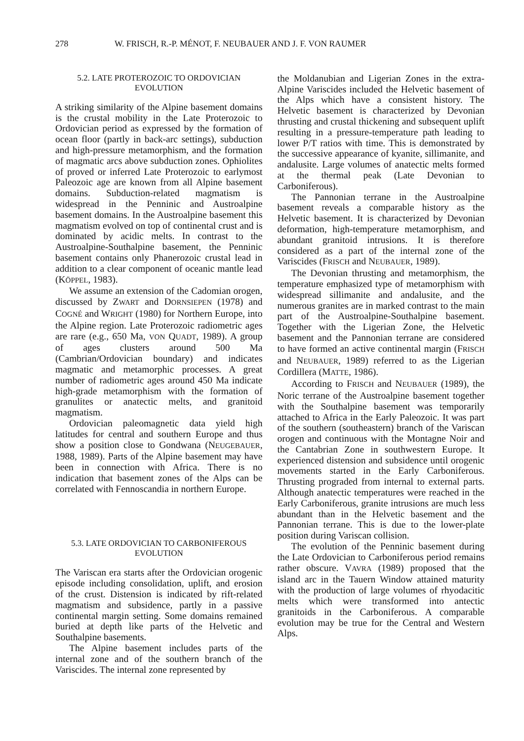278 W. FRISCH, R.-P. MÉNOT, F. NEUBAUER AND J. F. VON RAUMER
5.2. LATE PROTEROZOIC TO ORDOVICIAN
EVOLUTION
A striking similarity of the Alpine basement domains is the crustal mobility in the Late Proterozoic to Ordovician period as expressed by the formation of ocean floor (partly in back-arc settings), subduction and high-pressure metamorphism, and the formation of magmatic arcs above subduction zones. Ophiolites of proved or inferred Late Proterozoic to earlymost Paleozoic age are known from all Alpine basement domains. Subduction-related magmatism is widespread in the Penninic and Austroalpine basement domains. In the Austroalpine basement this magmatism evolved on top of continental crust and is dominated by acidic melts. In contrast to the Austroalpine-Southalpine basement, the Penninic basement contains only Phanerozoic crustal lead in addition to a clear component of oceanic mantle lead (KÖPPEL, 1983).
We assume an extension of the Cadomian orogen, discussed by ZWART and DORNSIEPEN (1978) and COGNÉ and WRIGHT (1980) for Northern Europe, into the Alpine region. Late Proterozoic radiometric ages are rare (e.g., 650 Ma, VON QUADT, 1989). A group of ages clusters around 500 Ma (Cambrian/Ordovician boundary) and indicates magmatic and metamorphic processes. A great number of radiometric ages around 450 Ma indicate high-grade metamorphism with the formation of granulites or anatectic melts, and granitoid magmatism.
Ordovician paleomagnetic data yield high latitudes for central and southern Europe and thus show a position close to Gondwana (NEUGEBAUER, 1988, 1989). Parts of the Alpine basement may have been in connection with Africa. There is no indication that basement zones of the Alps can be correlated with Fennoscandia in northern Europe.
5.3. LATE ORDOVICIAN TO CARBONIFEROUS
EVOLUTION
The Variscan era starts after the Ordovician orogenic episode including consolidation, uplift, and erosion of the crust. Distension is indicated by rift-related magmatism and subsidence, partly in a passive continental margin setting. Some domains remained buried at depth like parts of the Helvetic and Southalpine basements.
The Alpine basement includes parts of the internal zone and of the southern branch of the Variscides. The internal zone represented by
the Moldanubian and Ligerian Zones in the extra-Alpine Variscides included the Helvetic basement of the Alps which have a consistent history. The Helvetic basement is characterized by Devonian thrusting and crustal thickening and subsequent uplift resulting in a pressure-temperature path leading to lower P/T ratios with time. This is demonstrated by the successive appearance of kyanite, sillimanite, and andalusite. Large volumes of anatectic melts formed at the thermal peak (Late Devonian to Carboniferous).
The Pannonian terrane in the Austroalpine basement reveals a comparable history as the Helvetic basement. It is characterized by Devonian deformation, high-temperature metamorphism, and abundant granitoid intrusions. It is therefore considered as a part of the internal zone of the Variscides (FRISCH and NEUBAUER, 1989).
The Devonian thrusting and metamorphism, the temperature emphasized type of metamorphism with widespread sillimanite and andalusite, and the numerous granites are in marked contrast to the main part of the Austroalpine-Southalpine basement. Together with the Ligerian Zone, the Helvetic basement and the Pannonian terrane are considered to have formed an active continental margin (FRISCH and NEUBAUER, 1989) referred to as the Ligerian Cordillera (MATTE, 1986).
According to FRISCH and NEUBAUER (1989), the Noric terrane of the Austroalpine basement together with the Southalpine basement was temporarily attached to Africa in the Early Paleozoic. It was part of the southern (southeastern) branch of the Variscan orogen and continuous with the Montagne Noir and the Cantabrian Zone in southwestern Europe. It experienced distension and subsidence until orogenic movements started in the Early Carboniferous. Thrusting prograded from internal to external parts. Although anatectic temperatures were reached in the Early Carboniferous, granite intrusions are much less abundant than in the Helvetic basement and the Pannonian terrane. This is due to the lower-plate position during Variscan collision.
The evolution of the Penninic basement during the Late Ordovician to Carboniferous period remains rather obscure. VAVRA (1989) proposed that the island arc in the Tauern Window attained maturity with the production of large volumes of rhyodacitic melts which were transformed into antectic granitoids in the Carboniferous. A comparable evolution may be true for the Central and Western Alps.